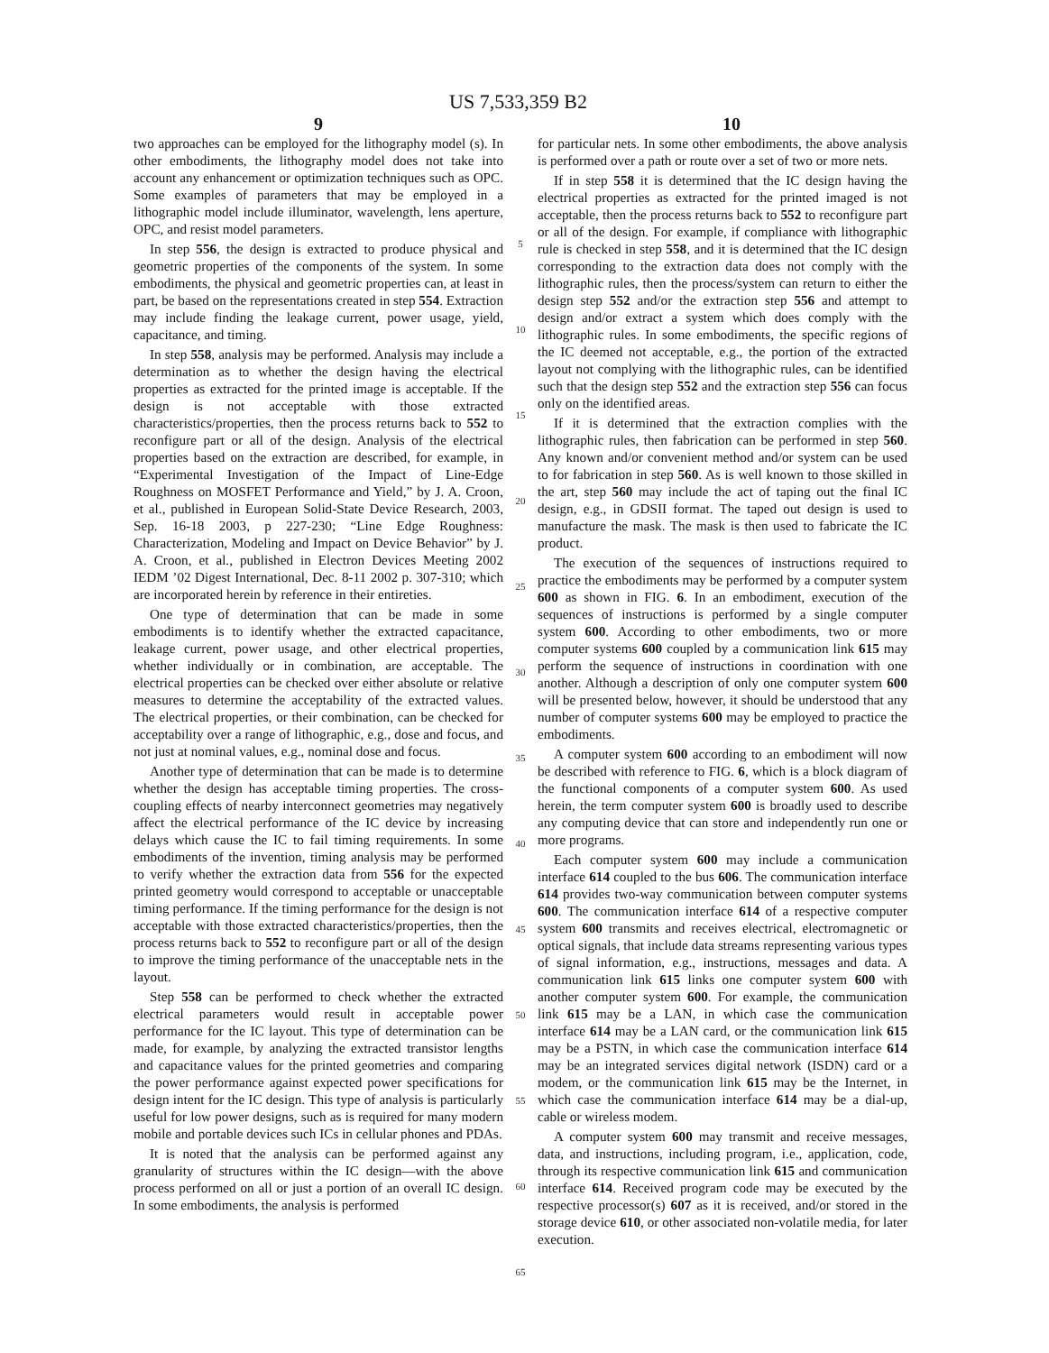US 7,533,359 B2
9 10
two approaches can be employed for the lithography model (s). In other embodiments, the lithography model does not take into account any enhancement or optimization techniques such as OPC. Some examples of parameters that may be employed in a lithographic model include illuminator, wavelength, lens aperture, OPC, and resist model parameters.
In step 556, the design is extracted to produce physical and geometric properties of the components of the system. In some embodiments, the physical and geometric properties can, at least in part, be based on the representations created in step 554. Extraction may include finding the leakage current, power usage, yield, capacitance, and timing.
In step 558, analysis may be performed. Analysis may include a determination as to whether the design having the electrical properties as extracted for the printed image is acceptable. If the design is not acceptable with those extracted characteristics/properties, then the process returns back to 552 to reconfigure part or all of the design. Analysis of the electrical properties based on the extraction are described, for example, in “Experimental Investigation of the Impact of Line-Edge Roughness on MOSFET Performance and Yield,” by J. A. Croon, et al., published in European Solid-State Device Research, 2003, Sep. 16-18 2003, p 227-230; “Line Edge Roughness: Characterization, Modeling and Impact on Device Behavior” by J. A. Croon, et al., published in Electron Devices Meeting 2002 IEDM ’02 Digest International, Dec. 8-11 2002 p. 307-310; which are incorporated herein by reference in their entireties.
One type of determination that can be made in some embodiments is to identify whether the extracted capacitance, leakage current, power usage, and other electrical properties, whether individually or in combination, are acceptable. The electrical properties can be checked over either absolute or relative measures to determine the acceptability of the extracted values. The electrical properties, or their combination, can be checked for acceptability over a range of lithographic, e.g., dose and focus, and not just at nominal values, e.g., nominal dose and focus.
Another type of determination that can be made is to determine whether the design has acceptable timing properties. The cross-coupling effects of nearby interconnect geometries may negatively affect the electrical performance of the IC device by increasing delays which cause the IC to fail timing requirements. In some embodiments of the invention, timing analysis may be performed to verify whether the extraction data from 556 for the expected printed geometry would correspond to acceptable or unacceptable timing performance. If the timing performance for the design is not acceptable with those extracted characteristics/properties, then the process returns back to 552 to reconfigure part or all of the design to improve the timing performance of the unacceptable nets in the layout.
Step 558 can be performed to check whether the extracted electrical parameters would result in acceptable power performance for the IC layout. This type of determination can be made, for example, by analyzing the extracted transistor lengths and capacitance values for the printed geometries and comparing the power performance against expected power specifications for design intent for the IC design. This type of analysis is particularly useful for low power designs, such as is required for many modern mobile and portable devices such ICs in cellular phones and PDAs.
It is noted that the analysis can be performed against any granularity of structures within the IC design—with the above process performed on all or just a portion of an overall IC design. In some embodiments, the analysis is performed
5
10
15
20
25
30
35
40
45
50
55
60
65
for particular nets. In some other embodiments, the above analysis is performed over a path or route over a set of two or more nets.
If in step 558 it is determined that the IC design having the electrical properties as extracted for the printed imaged is not acceptable, then the process returns back to 552 to reconfigure part or all of the design. For example, if compliance with lithographic rule is checked in step 558, and it is determined that the IC design corresponding to the extraction data does not comply with the lithographic rules, then the process/system can return to either the design step 552 and/or the extraction step 556 and attempt to design and/or extract a system which does comply with the lithographic rules. In some embodiments, the specific regions of the IC deemed not acceptable, e.g., the portion of the extracted layout not complying with the lithographic rules, can be identified such that the design step 552 and the extraction step 556 can focus only on the identified areas.
If it is determined that the extraction complies with the lithographic rules, then fabrication can be performed in step 560. Any known and/or convenient method and/or system can be used to for fabrication in step 560. As is well known to those skilled in the art, step 560 may include the act of taping out the final IC design, e.g., in GDSII format. The taped out design is used to manufacture the mask. The mask is then used to fabricate the IC product.
The execution of the sequences of instructions required to practice the embodiments may be performed by a computer system 600 as shown in FIG. 6. In an embodiment, execution of the sequences of instructions is performed by a single computer system 600. According to other embodiments, two or more computer systems 600 coupled by a communication link 615 may perform the sequence of instructions in coordination with one another. Although a description of only one computer system 600 will be presented below, however, it should be understood that any number of computer systems 600 may be employed to practice the embodiments.
A computer system 600 according to an embodiment will now be described with reference to FIG. 6, which is a block diagram of the functional components of a computer system 600. As used herein, the term computer system 600 is broadly used to describe any computing device that can store and independently run one or more programs.
Each computer system 600 may include a communication interface 614 coupled to the bus 606. The communication interface 614 provides two-way communication between computer systems 600. The communication interface 614 of a respective computer system 600 transmits and receives electrical, electromagnetic or optical signals, that include data streams representing various types of signal information, e.g., instructions, messages and data. A communication link 615 links one computer system 600 with another computer system 600. For example, the communication link 615 may be a LAN, in which case the communication interface 614 may be a LAN card, or the communication link 615 may be a PSTN, in which case the communication interface 614 may be an integrated services digital network (ISDN) card or a modem, or the communication link 615 may be the Internet, in which case the communication interface 614 may be a dial-up, cable or wireless modem.
A computer system 600 may transmit and receive messages, data, and instructions, including program, i.e., application, code, through its respective communication link 615 and communication interface 614. Received program code may be executed by the respective processor(s) 607 as it is received, and/or stored in the storage device 610, or other associated non-volatile media, for later execution.